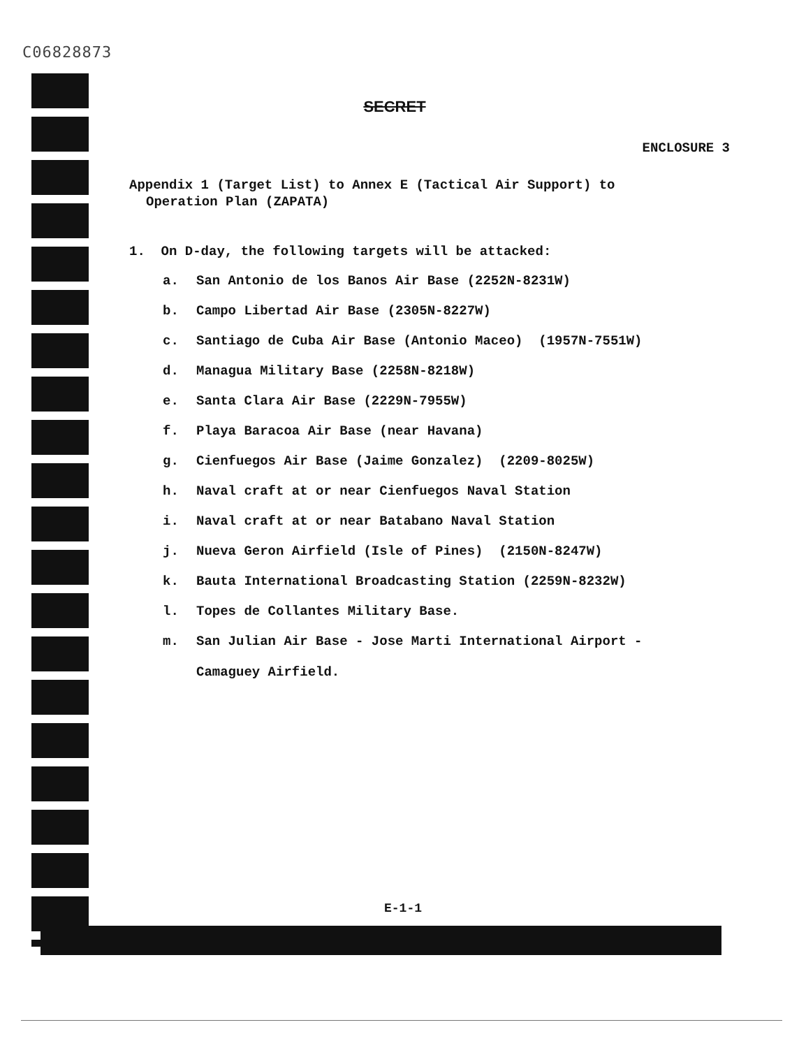C06828873
SECRET
ENCLOSURE 3
Appendix 1 (Target List) to Annex E (Tactical Air Support) to
Operation Plan (ZAPATA)
1. On D-day, the following targets will be attacked:
a. San Antonio de los Banos Air Base (2252N-8231W)
b. Campo Libertad Air Base (2305N-8227W)
c. Santiago de Cuba Air Base (Antonio Maceo) (1957N-7551W)
d. Managua Military Base (2258N-8218W)
e. Santa Clara Air Base (2229N-7955W)
f. Playa Baracoa Air Base (near Havana)
g. Cienfuegos Air Base (Jaime Gonzalez) (2209-8025W)
h. Naval craft at or near Cienfuegos Naval Station
i. Naval craft at or near Batabano Naval Station
j. Nueva Geron Airfield (Isle of Pines) (2150N-8247W)
k. Bauta International Broadcasting Station (2259N-8232W)
l. Topes de Collantes Military Base.
m. San Julian Air Base - Jose Marti International Airport -
Camaguey Airfield.
E-1-1